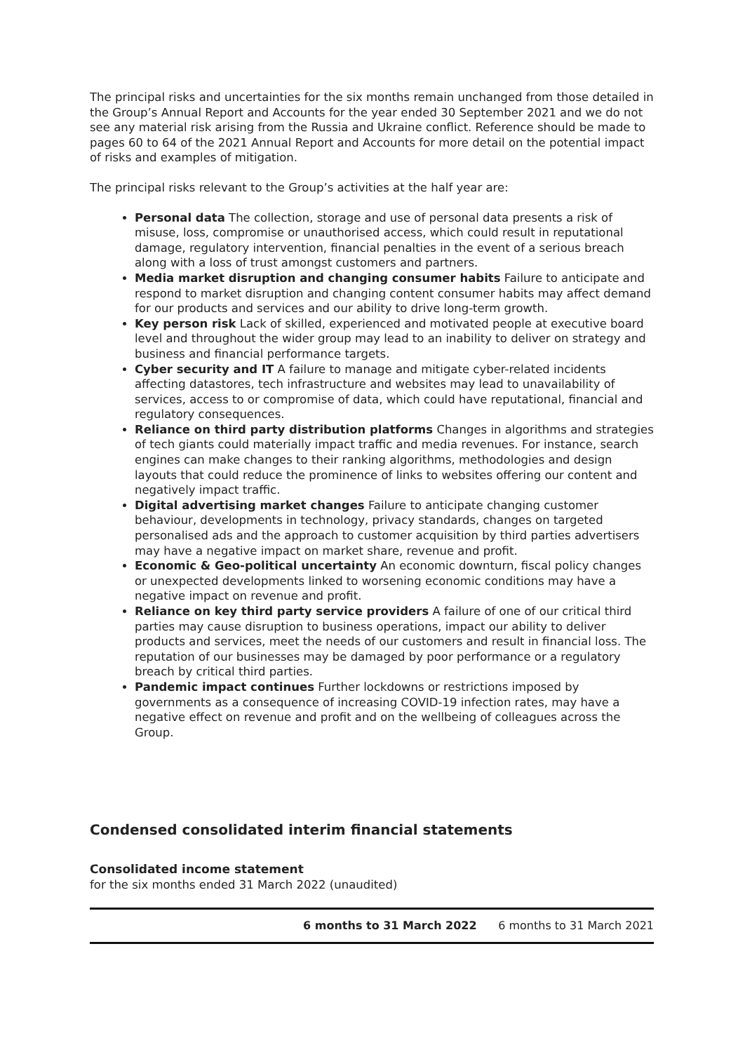The principal risks and uncertainties for the six months remain unchanged from those detailed in the Group’s Annual Report and Accounts for the year ended 30 September 2021 and we do not see any material risk arising from the Russia and Ukraine conflict. Reference should be made to pages 60 to 64 of the 2021 Annual Report and Accounts for more detail on the potential impact of risks and examples of mitigation.
The principal risks relevant to the Group’s activities at the half year are:
Personal data The collection, storage and use of personal data presents a risk of misuse, loss, compromise or unauthorised access, which could result in reputational damage, regulatory intervention, financial penalties in the event of a serious breach along with a loss of trust amongst customers and partners.
Media market disruption and changing consumer habits Failure to anticipate and respond to market disruption and changing content consumer habits may affect demand for our products and services and our ability to drive long-term growth.
Key person risk Lack of skilled, experienced and motivated people at executive board level and throughout the wider group may lead to an inability to deliver on strategy and business and financial performance targets.
Cyber security and IT A failure to manage and mitigate cyber-related incidents affecting datastores, tech infrastructure and websites may lead to unavailability of services, access to or compromise of data, which could have reputational, financial and regulatory consequences.
Reliance on third party distribution platforms Changes in algorithms and strategies of tech giants could materially impact traffic and media revenues. For instance, search engines can make changes to their ranking algorithms, methodologies and design layouts that could reduce the prominence of links to websites offering our content and negatively impact traffic.
Digital advertising market changes Failure to anticipate changing customer behaviour, developments in technology, privacy standards, changes on targeted personalised ads and the approach to customer acquisition by third parties advertisers may have a negative impact on market share, revenue and profit.
Economic & Geo-political uncertainty An economic downturn, fiscal policy changes or unexpected developments linked to worsening economic conditions may have a negative impact on revenue and profit.
Reliance on key third party service providers A failure of one of our critical third parties may cause disruption to business operations, impact our ability to deliver products and services, meet the needs of our customers and result in financial loss. The reputation of our businesses may be damaged by poor performance or a regulatory breach by critical third parties.
Pandemic impact continues Further lockdowns or restrictions imposed by governments as a consequence of increasing COVID-19 infection rates, may have a negative effect on revenue and profit and on the wellbeing of colleagues across the Group.
Condensed consolidated interim financial statements
Consolidated income statement
for the six months ended 31 March 2022 (unaudited)
| | 6 months to 31 March 2022 | 6 months to 31 March 2021 |
| --- | --- | --- |